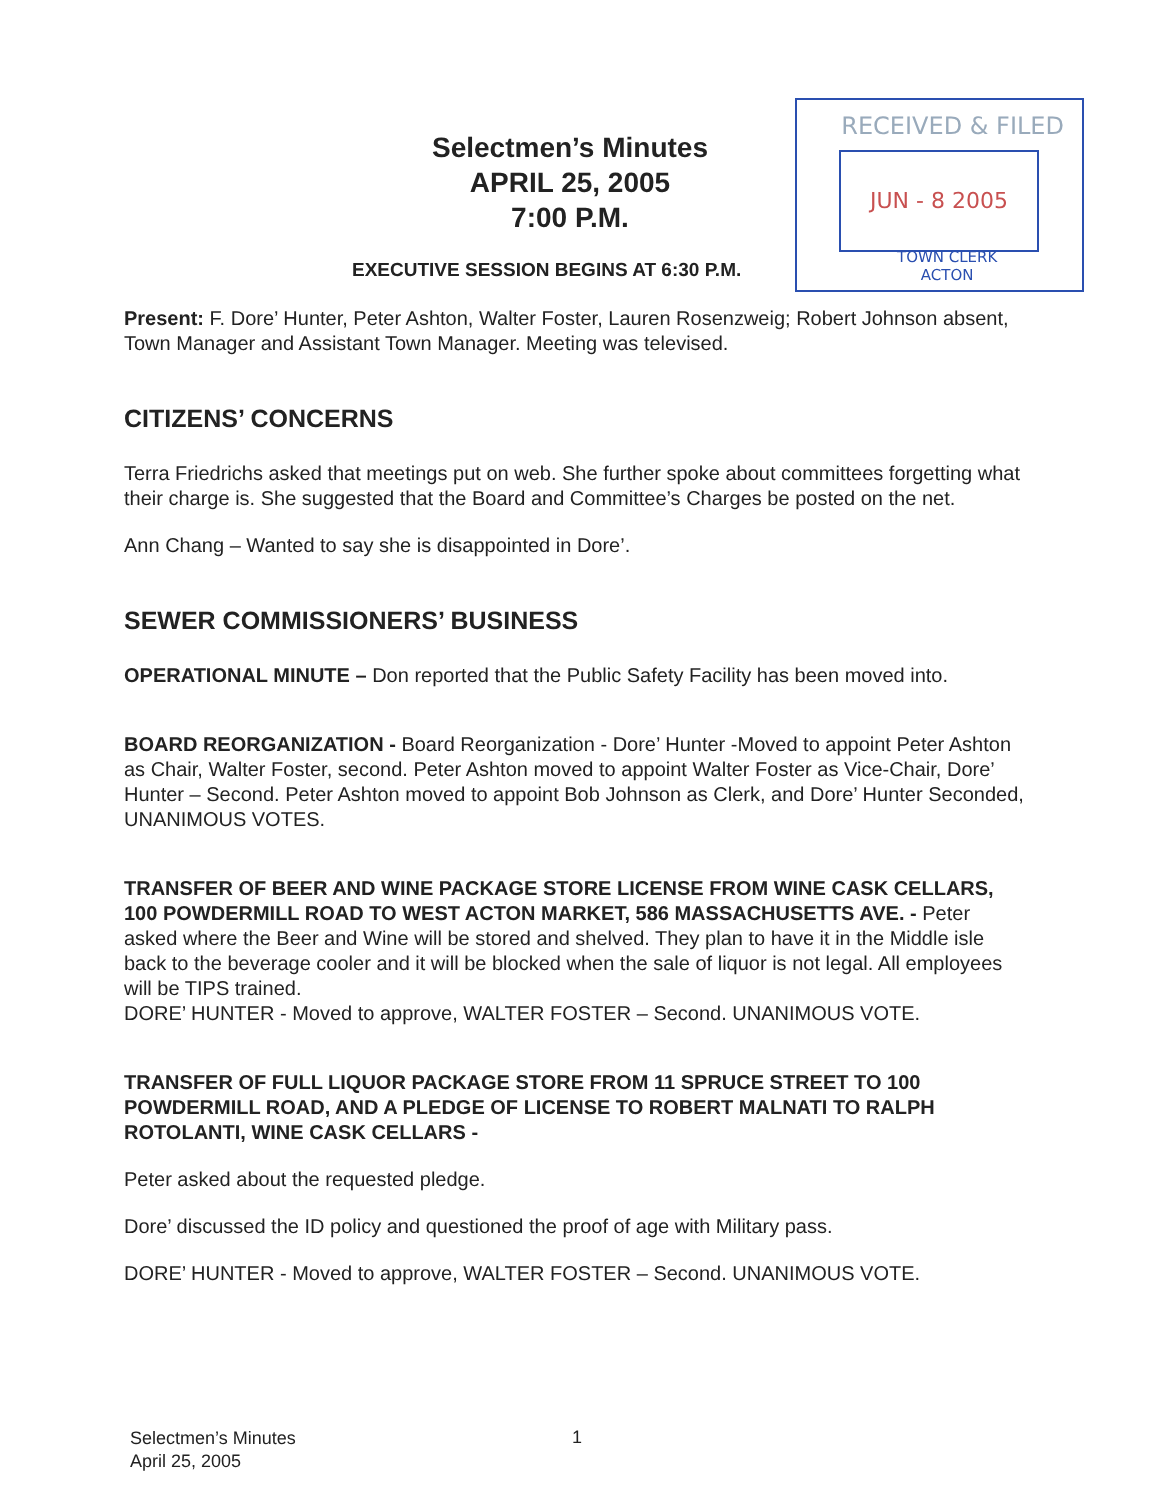Selectmen’s Minutes
APRIL 25, 2005
7:00 P.M.
EXECUTIVE SESSION BEGINS AT 6:30 P.M.
RECEIVED & FILED
JUN - 8 2005
TOWN CLERK
ACTON
Present: F. Dore’ Hunter, Peter Ashton, Walter Foster, Lauren Rosenzweig; Robert Johnson absent, Town Manager and Assistant Town Manager. Meeting was televised.
CITIZENS’ CONCERNS
Terra Friedrichs asked that meetings put on web. She further spoke about committees forgetting what their charge is. She suggested that the Board and Committee’s Charges be posted on the net.
Ann Chang – Wanted to say she is disappointed in Dore’.
SEWER COMMISSIONERS’ BUSINESS
OPERATIONAL MINUTE – Don reported that the Public Safety Facility has been moved into.
BOARD REORGANIZATION - Board Reorganization - Dore’ Hunter -Moved to appoint Peter Ashton as Chair, Walter Foster, second. Peter Ashton moved to appoint Walter Foster as Vice-Chair, Dore’ Hunter – Second. Peter Ashton moved to appoint Bob Johnson as Clerk, and Dore’ Hunter Seconded, UNANIMOUS VOTES.
TRANSFER OF BEER AND WINE PACKAGE STORE LICENSE FROM WINE CASK CELLARS, 100 POWDERMILL ROAD TO WEST ACTON MARKET, 586 MASSACHUSETTS AVE. - Peter asked where the Beer and Wine will be stored and shelved. They plan to have it in the Middle isle back to the beverage cooler and it will be blocked when the sale of liquor is not legal. All employees will be TIPS trained.
DORE’ HUNTER - Moved to approve, WALTER FOSTER – Second. UNANIMOUS VOTE.
TRANSFER OF FULL LIQUOR PACKAGE STORE FROM 11 SPRUCE STREET TO 100 POWDERMILL ROAD, AND A PLEDGE OF LICENSE TO ROBERT MALNATI TO RALPH ROTOLANTI, WINE CASK CELLARS -
Peter asked about the requested pledge.
Dore’ discussed the ID policy and questioned the proof of age with Military pass.
DORE’ HUNTER - Moved to approve, WALTER FOSTER – Second. UNANIMOUS VOTE.
Selectmen’s Minutes
April 25, 2005
1